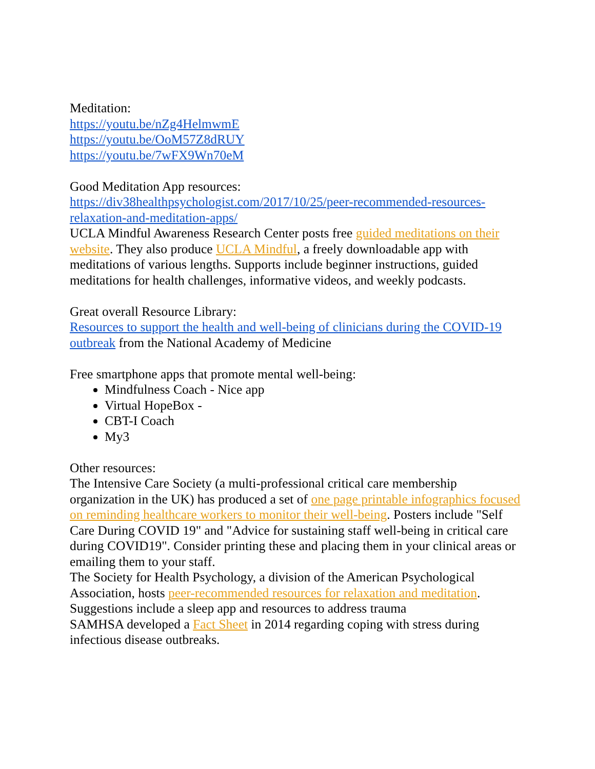Meditation:
https://youtu.be/nZg4HelmwmE
https://youtu.be/OoM57Z8dRUY
https://youtu.be/7wFX9Wn70eM
Good Meditation App resources:
https://div38healthpsychologist.com/2017/10/25/peer-recommended-resources-relaxation-and-meditation-apps/
UCLA Mindful Awareness Research Center posts free guided meditations on their website. They also produce UCLA Mindful, a freely downloadable app with meditations of various lengths. Supports include beginner instructions, guided meditations for health challenges, informative videos, and weekly podcasts.
Great overall Resource Library:
Resources to support the health and well-being of clinicians during the COVID-19 outbreak from the National Academy of Medicine
Free smartphone apps that promote mental well-being:
Mindfulness Coach - Nice app
Virtual HopeBox -
CBT-I Coach
My3
Other resources:
The Intensive Care Society (a multi-professional critical care membership organization in the UK) has produced a set of one page printable infographics focused on reminding healthcare workers to monitor their well-being. Posters include "Self Care During COVID 19" and "Advice for sustaining staff well-being in critical care during COVID19". Consider printing these and placing them in your clinical areas or emailing them to your staff.
The Society for Health Psychology, a division of the American Psychological Association, hosts peer-recommended resources for relaxation and meditation. Suggestions include a sleep app and resources to address trauma
SAMHSA developed a Fact Sheet in 2014 regarding coping with stress during infectious disease outbreaks.